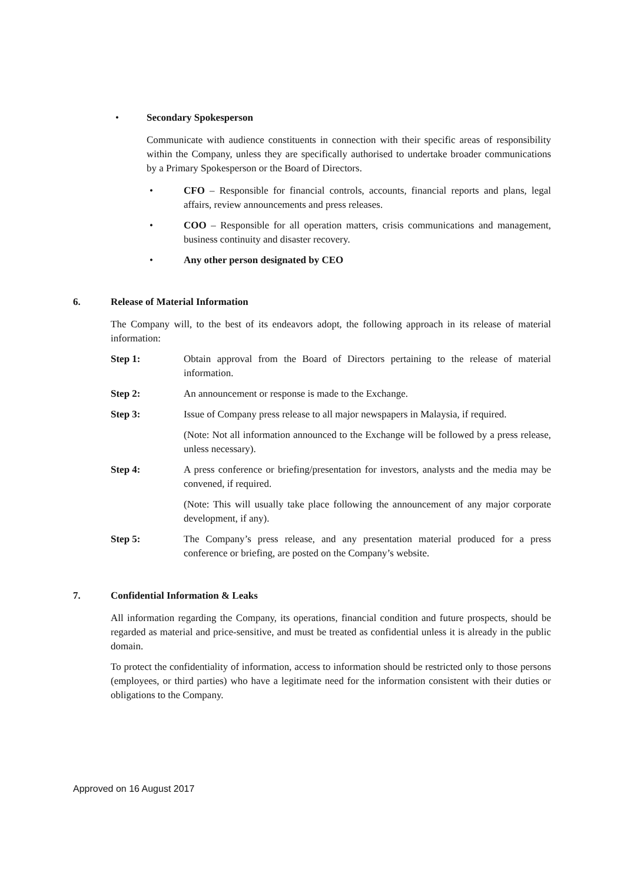• Secondary Spokesperson
Communicate with audience constituents in connection with their specific areas of responsibility within the Company, unless they are specifically authorised to undertake broader communications by a Primary Spokesperson or the Board of Directors.
• CFO – Responsible for financial controls, accounts, financial reports and plans, legal affairs, review announcements and press releases.
• COO – Responsible for all operation matters, crisis communications and management, business continuity and disaster recovery.
• Any other person designated by CEO
6. Release of Material Information
The Company will, to the best of its endeavors adopt, the following approach in its release of material information:
Step 1: Obtain approval from the Board of Directors pertaining to the release of material information.
Step 2: An announcement or response is made to the Exchange.
Step 3: Issue of Company press release to all major newspapers in Malaysia, if required.
(Note: Not all information announced to the Exchange will be followed by a press release, unless necessary).
Step 4: A press conference or briefing/presentation for investors, analysts and the media may be convened, if required.
(Note: This will usually take place following the announcement of any major corporate development, if any).
Step 5: The Company’s press release, and any presentation material produced for a press conference or briefing, are posted on the Company’s website.
7. Confidential Information & Leaks
All information regarding the Company, its operations, financial condition and future prospects, should be regarded as material and price-sensitive, and must be treated as confidential unless it is already in the public domain.
To protect the confidentiality of information, access to information should be restricted only to those persons (employees, or third parties) who have a legitimate need for the information consistent with their duties or obligations to the Company.
Approved on 16 August 2017